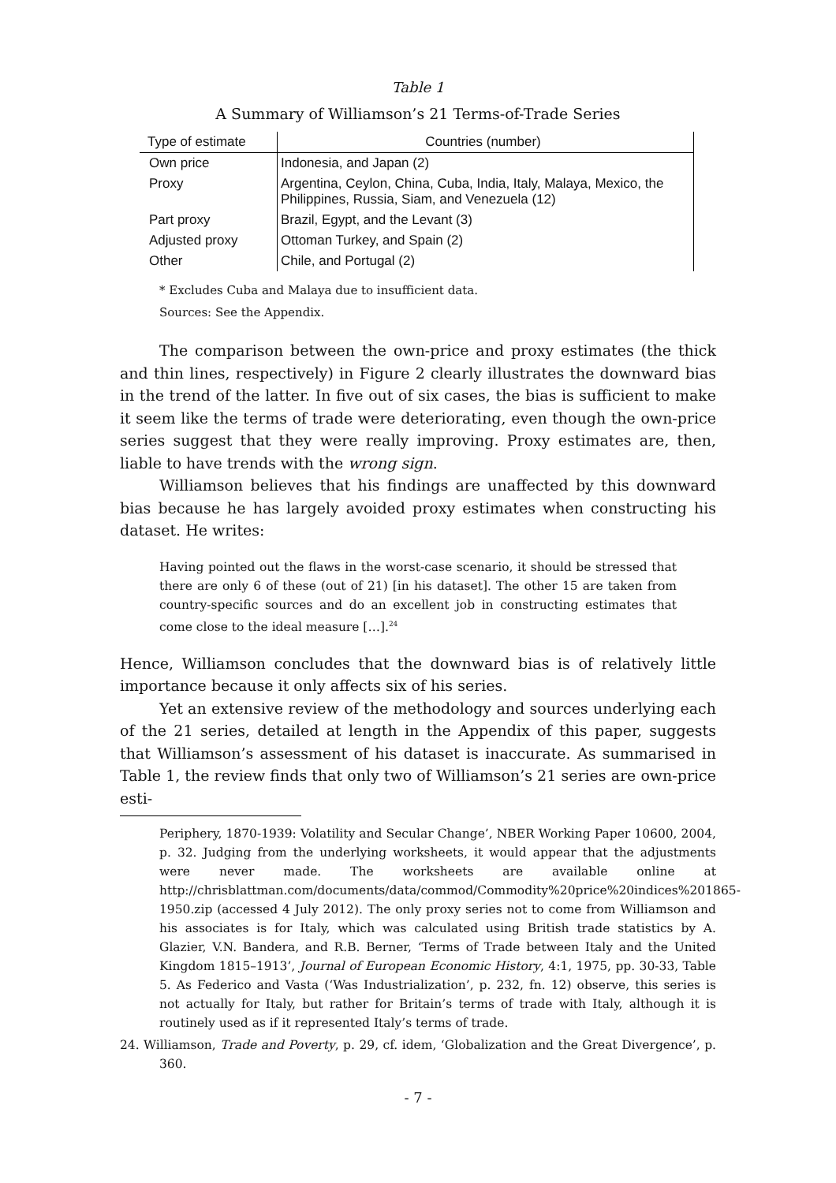Table 1
A Summary of Williamson’s 21 Terms-of-Trade Series
| Type of estimate | Countries (number) |
| --- | --- |
| Own price | Indonesia, and Japan (2) |
| Proxy | Argentina, Ceylon, China, Cuba, India, Italy, Malaya, Mexico, the Philippines, Russia, Siam, and Venezuela (12) |
| Part proxy | Brazil, Egypt, and the Levant (3) |
| Adjusted proxy | Ottoman Turkey, and Spain (2) |
| Other | Chile, and Portugal (2) |
* Excludes Cuba and Malaya due to insufficient data.
Sources: See the Appendix.
The comparison between the own-price and proxy estimates (the thick and thin lines, respectively) in Figure 2 clearly illustrates the downward bias in the trend of the latter. In five out of six cases, the bias is sufficient to make it seem like the terms of trade were deteriorating, even though the own-price series suggest that they were really improving. Proxy estimates are, then, liable to have trends with the wrong sign.
Williamson believes that his findings are unaffected by this downward bias because he has largely avoided proxy estimates when constructing his dataset. He writes:
Having pointed out the flaws in the worst-case scenario, it should be stressed that there are only 6 of these (out of 21) [in his dataset]. The other 15 are taken from country-specific sources and do an excellent job in constructing estimates that come close to the ideal measure […].<sup>24</sup>
Hence, Williamson concludes that the downward bias is of relatively little importance because it only affects six of his series.
Yet an extensive review of the methodology and sources underlying each of the 21 series, detailed at length in the Appendix of this paper, suggests that Williamson’s assessment of his dataset is inaccurate. As summarised in Table 1, the review finds that only two of Williamson’s 21 series are own-price esti-
Periphery, 1870-1939: Volatility and Secular Change’, NBER Working Paper 10600, 2004, p. 32. Judging from the underlying worksheets, it would appear that the adjustments were never made. The worksheets are available online at http://chrisblattman.com/documents/data/commod/Commodity%20price%20indices%201865-1950.zip (accessed 4 July 2012). The only proxy series not to come from Williamson and his associates is for Italy, which was calculated using British trade statistics by A. Glazier, V.N. Bandera, and R.B. Berner, ‘Terms of Trade between Italy and the United Kingdom 1815–1913’, Journal of European Economic History, 4:1, 1975, pp. 30-33, Table 5. As Federico and Vasta (‘Was Industrialization’, p. 232, fn. 12) observe, this series is not actually for Italy, but rather for Britain’s terms of trade with Italy, although it is routinely used as if it represented Italy’s terms of trade.
24. Williamson, Trade and Poverty, p. 29, cf. idem, ‘Globalization and the Great Divergence’, p. 360.
- 7 -